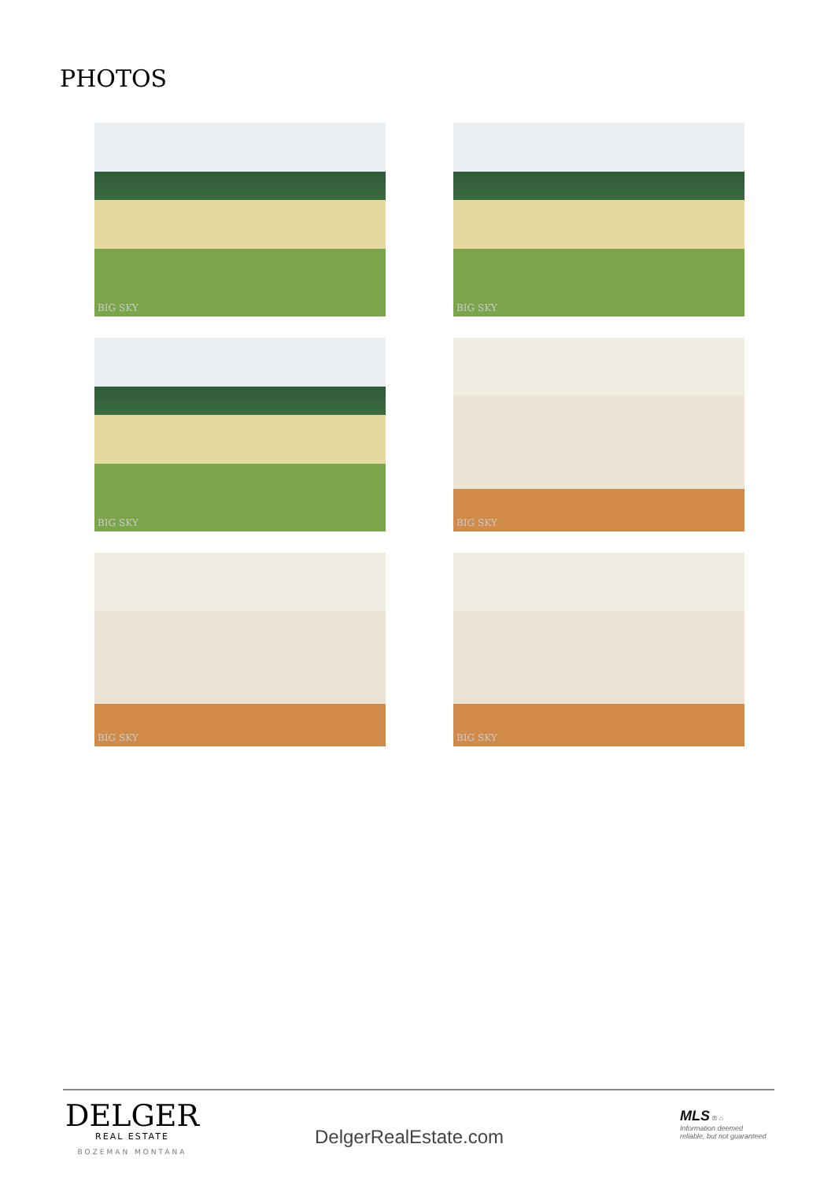PHOTOS
BIG SKY
BIG SKY
BIG SKY
BIG SKY
BIG SKY
BIG SKY
DELGER
REAL ESTATE
BOZEMAN MONTANA
DelgerRealEstate.com
MLS ® ⌂
Information deemed reliable, but not guaranteed